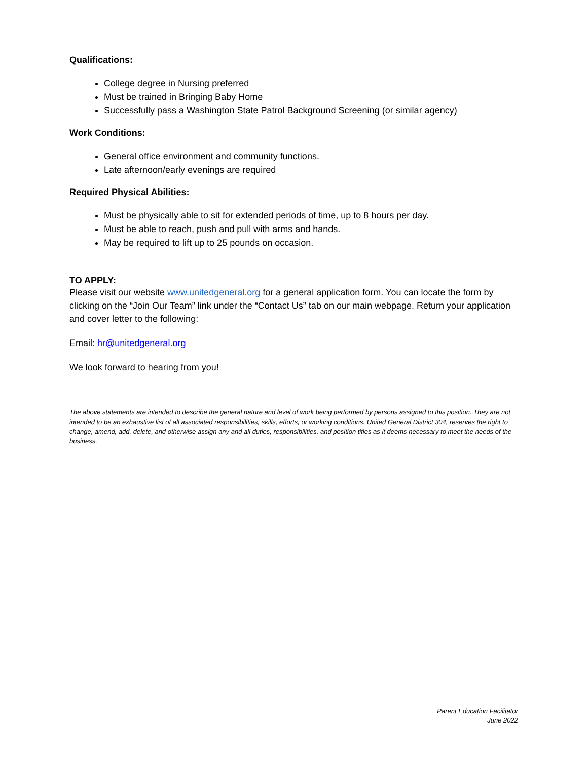Qualifications:
College degree in Nursing preferred
Must be trained in Bringing Baby Home
Successfully pass a Washington State Patrol Background Screening (or similar agency)
Work Conditions:
General office environment and community functions.
Late afternoon/early evenings are required
Required Physical Abilities:
Must be physically able to sit for extended periods of time, up to 8 hours per day.
Must be able to reach, push and pull with arms and hands.
May be required to lift up to 25 pounds on occasion.
TO APPLY:
Please visit our website www.unitedgeneral.org for a general application form. You can locate the form by clicking on the “Join Our Team” link under the “Contact Us” tab on our main webpage. Return your application and cover letter to the following:
Email: hr@unitedgeneral.org
We look forward to hearing from you!
The above statements are intended to describe the general nature and level of work being performed by persons assigned to this position. They are not intended to be an exhaustive list of all associated responsibilities, skills, efforts, or working conditions. United General District 304, reserves the right to change, amend, add, delete, and otherwise assign any and all duties, responsibilities, and position titles as it deems necessary to meet the needs of the business.
Parent Education Facilitator
June 2022